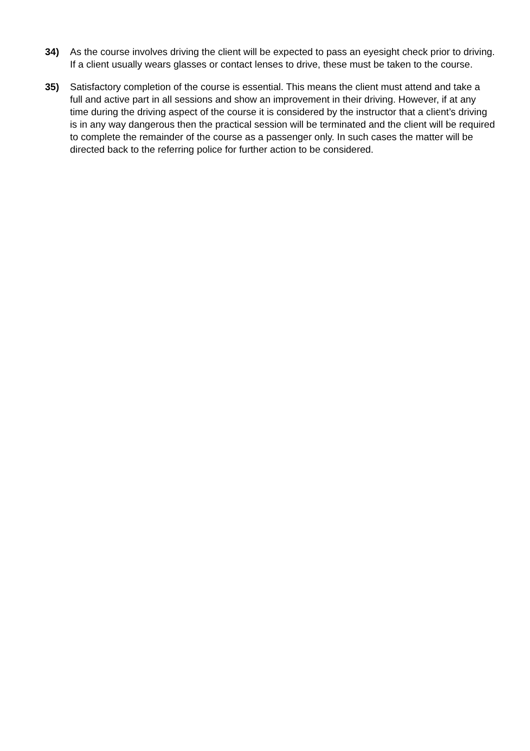34) As the course involves driving the client will be expected to pass an eyesight check prior to driving. If a client usually wears glasses or contact lenses to drive, these must be taken to the course.
35) Satisfactory completion of the course is essential. This means the client must attend and take a full and active part in all sessions and show an improvement in their driving. However, if at any time during the driving aspect of the course it is considered by the instructor that a client’s driving is in any way dangerous then the practical session will be terminated and the client will be required to complete the remainder of the course as a passenger only. In such cases the matter will be directed back to the referring police for further action to be considered.